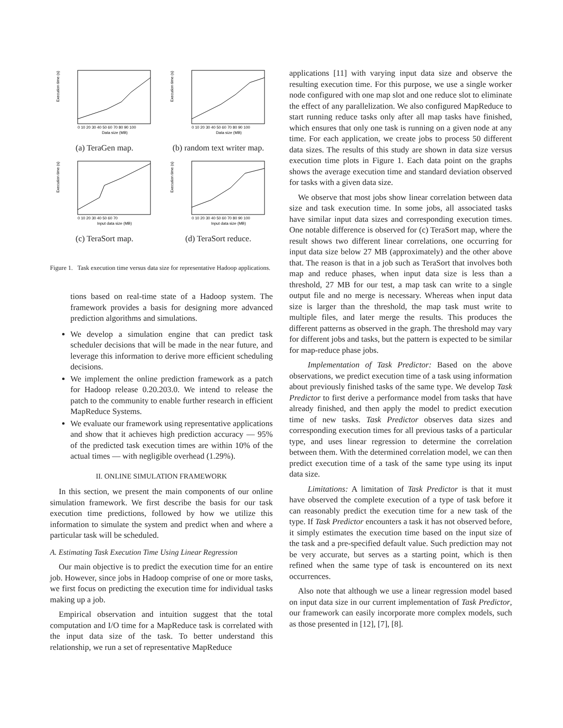Execution time (s)
0 10 20 30 40 50 60 70 80 90 100
Data size (MB)
(a) TeraGen map.
Execution time (s)
0 10 20 30 40 50 60 70 80 90 100
Data size (MB)
(b) random text writer map.
Execution time (s)
0 10 20 30 40 50 60 70
Input data size (MB)
(c) TeraSort map.
Execution time (s)
0 10 20 30 40 50 60 70 80 90 100
Input data size (MB)
(d) TeraSort reduce.
Figure 1. Task execution time versus data size for representative Hadoop applications.
tions based on real-time state of a Hadoop system. The framework provides a basis for designing more advanced prediction algorithms and simulations.
We develop a simulation engine that can predict task scheduler decisions that will be made in the near future, and leverage this information to derive more efficient scheduling decisions.
We implement the online prediction framework as a patch for Hadoop release 0.20.203.0. We intend to release the patch to the community to enable further research in efficient MapReduce Systems.
We evaluate our framework using representative applications and show that it achieves high prediction accuracy — 95% of the predicted task execution times are within 10% of the actual times — with negligible overhead (1.29%).
II. ONLINE SIMULATION FRAMEWORK
In this section, we present the main components of our online simulation framework. We first describe the basis for our task execution time predictions, followed by how we utilize this information to simulate the system and predict when and where a particular task will be scheduled.
A. Estimating Task Execution Time Using Linear Regression
Our main objective is to predict the execution time for an entire job. However, since jobs in Hadoop comprise of one or more tasks, we first focus on predicting the execution time for individual tasks making up a job.
Empirical observation and intuition suggest that the total computation and I/O time for a MapReduce task is correlated with the input data size of the task. To better understand this relationship, we run a set of representative MapReduce
applications [11] with varying input data size and observe the resulting execution time. For this purpose, we use a single worker node configured with one map slot and one reduce slot to eliminate the effect of any parallelization. We also configured MapReduce to start running reduce tasks only after all map tasks have finished, which ensures that only one task is running on a given node at any time. For each application, we create jobs to process 50 different data sizes. The results of this study are shown in data size versus execution time plots in Figure 1. Each data point on the graphs shows the average execution time and standard deviation observed for tasks with a given data size.
We observe that most jobs show linear correlation between data size and task execution time. In some jobs, all associated tasks have similar input data sizes and corresponding execution times. One notable difference is observed for (c) TeraSort map, where the result shows two different linear correlations, one occurring for input data size below 27 MB (approximately) and the other above that. The reason is that in a job such as TeraSort that involves both map and reduce phases, when input data size is less than a threshold, 27 MB for our test, a map task can write to a single output file and no merge is necessary. Whereas when input data size is larger than the threshold, the map task must write to multiple files, and later merge the results. This produces the different patterns as observed in the graph. The threshold may vary for different jobs and tasks, but the pattern is expected to be similar for map-reduce phase jobs.
Implementation of Task Predictor: Based on the above observations, we predict execution time of a task using information about previously finished tasks of the same type. We develop Task Predictor to first derive a performance model from tasks that have already finished, and then apply the model to predict execution time of new tasks. Task Predictor observes data sizes and corresponding execution times for all previous tasks of a particular type, and uses linear regression to determine the correlation between them. With the determined correlation model, we can then predict execution time of a task of the same type using its input data size.
Limitations: A limitation of Task Predictor is that it must have observed the complete execution of a type of task before it can reasonably predict the execution time for a new task of the type. If Task Predictor encounters a task it has not observed before, it simply estimates the execution time based on the input size of the task and a pre-specified default value. Such prediction may not be very accurate, but serves as a starting point, which is then refined when the same type of task is encountered on its next occurrences.
Also note that although we use a linear regression model based on input data size in our current implementation of Task Predictor, our framework can easily incorporate more complex models, such as those presented in [12], [7], [8].